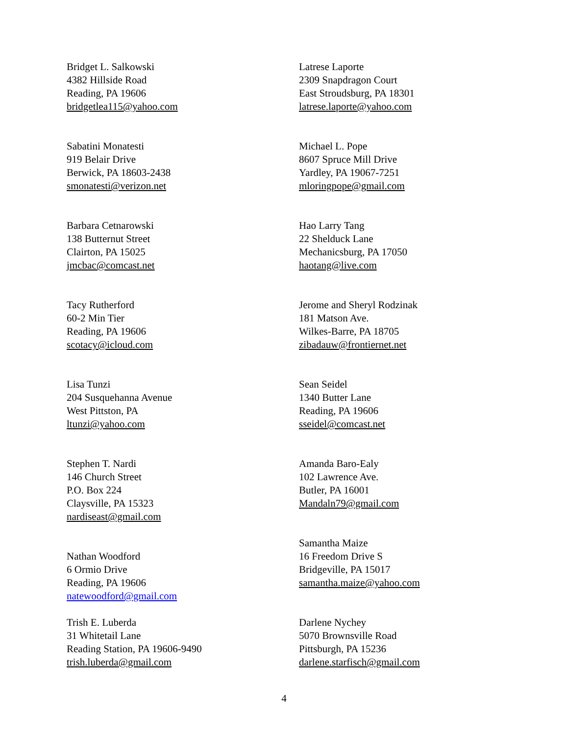Bridget L. Salkowski
4382 Hillside Road
Reading, PA 19606
bridgetlea115@yahoo.com
Latrese Laporte
2309 Snapdragon Court
East Stroudsburg, PA 18301
latrese.laporte@yahoo.com
Sabatini Monatesti
919 Belair Drive
Berwick, PA 18603-2438
smonatesti@verizon.net
Michael L. Pope
8607 Spruce Mill Drive
Yardley, PA 19067-7251
mloringpope@gmail.com
Barbara Cetnarowski
138 Butternut Street
Clairton, PA 15025
jmcbac@comcast.net
Hao Larry Tang
22 Shelduck Lane
Mechanicsburg, PA 17050
haotang@live.com
Tacy Rutherford
60-2 Min Tier
Reading, PA 19606
scotacy@icloud.com
Jerome and Sheryl Rodzinak
181 Matson Ave.
Wilkes-Barre, PA 18705
zibadauw@frontiernet.net
Lisa Tunzi
204 Susquehanna Avenue
West Pittston, PA
ltunzi@yahoo.com
Sean Seidel
1340 Butter Lane
Reading, PA 19606
sseidel@comcast.net
Stephen T. Nardi
146 Church Street
P.O. Box 224
Claysville, PA 15323
nardiseast@gmail.com
Amanda Baro-Ealy
102 Lawrence Ave.
Butler, PA 16001
Mandaln79@gmail.com
Nathan Woodford
6 Ormio Drive
Reading, PA 19606
natewoodford@gmail.com
Samantha Maize
16 Freedom Drive S
Bridgeville, PA 15017
samantha.maize@yahoo.com
Trish E. Luberda
31 Whitetail Lane
Reading Station, PA 19606-9490
trish.luberda@gmail.com
Darlene Nychey
5070 Brownsville Road
Pittsburgh, PA 15236
darlene.starfisch@gmail.com
4